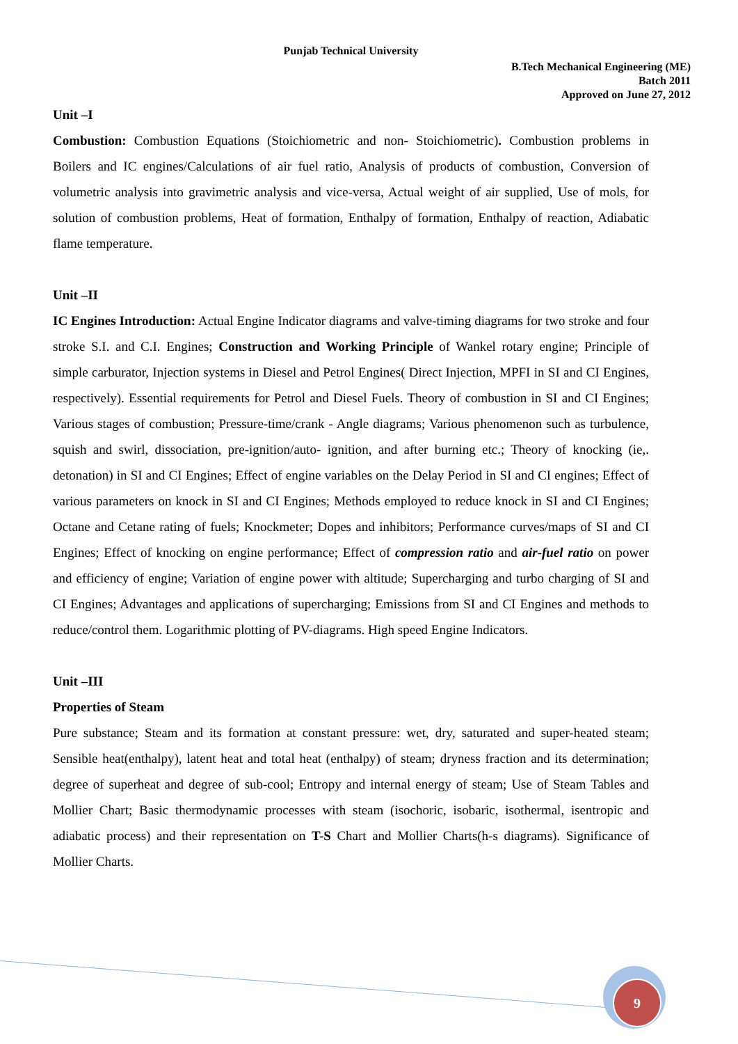Punjab Technical University
B.Tech Mechanical Engineering (ME)
Batch 2011
Approved on June 27, 2012
Unit –I
Combustion: Combustion Equations (Stoichiometric and non- Stoichiometric). Combustion problems in Boilers and IC engines/Calculations of air fuel ratio, Analysis of products of combustion, Conversion of volumetric analysis into gravimetric analysis and vice-versa, Actual weight of air supplied, Use of mols, for solution of combustion problems, Heat of formation, Enthalpy of formation, Enthalpy of reaction, Adiabatic flame temperature.
Unit –II
IC Engines Introduction: Actual Engine Indicator diagrams and valve-timing diagrams for two stroke and four stroke S.I. and C.I. Engines; Construction and Working Principle of Wankel rotary engine; Principle of simple carburator, Injection systems in Diesel and Petrol Engines( Direct Injection, MPFI in SI and CI Engines, respectively). Essential requirements for Petrol and Diesel Fuels. Theory of combustion in SI and CI Engines; Various stages of combustion; Pressure-time/crank - Angle diagrams; Various phenomenon such as turbulence, squish and swirl, dissociation, pre-ignition/auto- ignition, and after burning etc.; Theory of knocking (ie,. detonation) in SI and CI Engines; Effect of engine variables on the Delay Period in SI and CI engines; Effect of various parameters on knock in SI and CI Engines; Methods employed to reduce knock in SI and CI Engines; Octane and Cetane rating of fuels; Knockmeter; Dopes and inhibitors; Performance curves/maps of SI and CI Engines; Effect of knocking on engine performance; Effect of compression ratio and air-fuel ratio on power and efficiency of engine; Variation of engine power with altitude; Supercharging and turbo charging of SI and CI Engines; Advantages and applications of supercharging; Emissions from SI and CI Engines and methods to reduce/control them. Logarithmic plotting of PV-diagrams. High speed Engine Indicators.
Unit –III
Properties of Steam
Pure substance; Steam and its formation at constant pressure: wet, dry, saturated and super-heated steam; Sensible heat(enthalpy), latent heat and total heat (enthalpy) of steam; dryness fraction and its determination; degree of superheat and degree of sub-cool; Entropy and internal energy of steam; Use of Steam Tables and Mollier Chart; Basic thermodynamic processes with steam (isochoric, isobaric, isothermal, isentropic and adiabatic process) and their representation on T-S Chart and Mollier Charts(h-s diagrams). Significance of Mollier Charts.
9